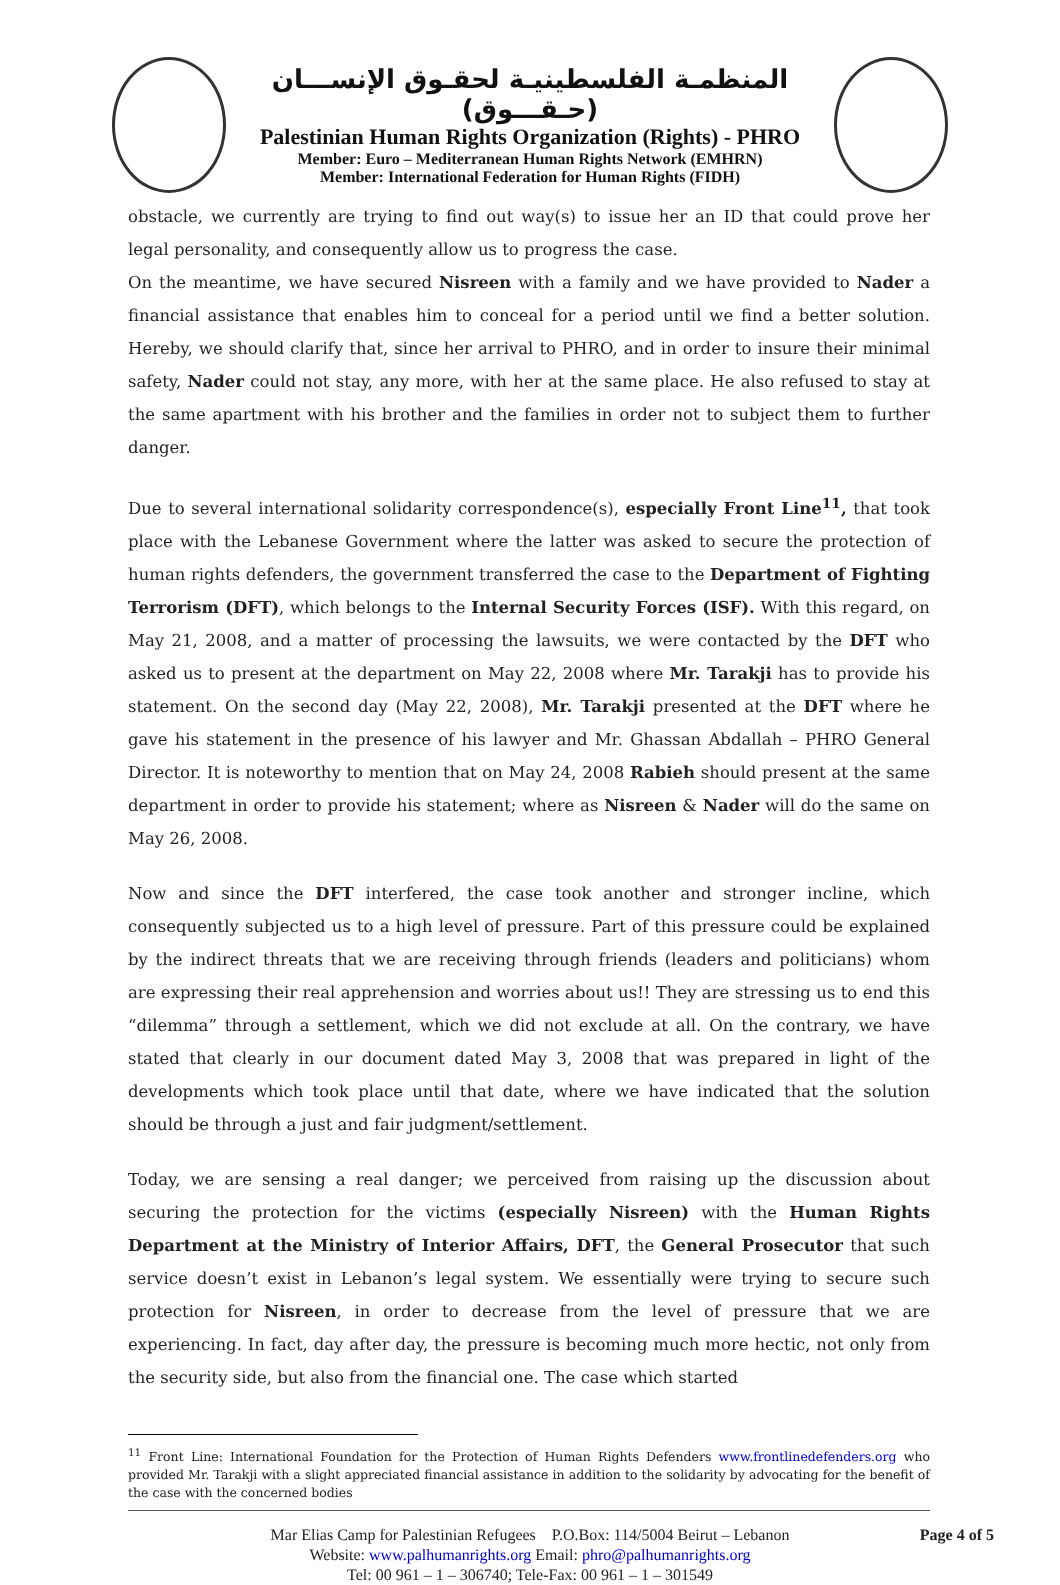المنظمـة الفلسطينيـة لحقـوق الإنســـان (حـقـــوق)
Palestinian Human Rights Organization (Rights) - PHRO
Member: Euro – Mediterranean Human Rights Network (EMHRN)
Member: International Federation for Human Rights (FIDH)
obstacle, we currently are trying to find out way(s) to issue her an ID that could prove her legal personality, and consequently allow us to progress the case.
On the meantime, we have secured Nisreen with a family and we have provided to Nader a financial assistance that enables him to conceal for a period until we find a better solution. Hereby, we should clarify that, since her arrival to PHRO, and in order to insure their minimal safety, Nader could not stay, any more, with her at the same place. He also refused to stay at the same apartment with his brother and the families in order not to subject them to further danger.
Due to several international solidarity correspondence(s), especially Front Line<sup>11</sup>, that took place with the Lebanese Government where the latter was asked to secure the protection of human rights defenders, the government transferred the case to the Department of Fighting Terrorism (DFT), which belongs to the Internal Security Forces (ISF). With this regard, on May 21, 2008, and a matter of processing the lawsuits, we were contacted by the DFT who asked us to present at the department on May 22, 2008 where Mr. Tarakji has to provide his statement. On the second day (May 22, 2008), Mr. Tarakji presented at the DFT where he gave his statement in the presence of his lawyer and Mr. Ghassan Abdallah – PHRO General Director. It is noteworthy to mention that on May 24, 2008 Rabieh should present at the same department in order to provide his statement; where as Nisreen & Nader will do the same on May 26, 2008.
Now and since the DFT interfered, the case took another and stronger incline, which consequently subjected us to a high level of pressure. Part of this pressure could be explained by the indirect threats that we are receiving through friends (leaders and politicians) whom are expressing their real apprehension and worries about us!! They are stressing us to end this “dilemma” through a settlement, which we did not exclude at all. On the contrary, we have stated that clearly in our document dated May 3, 2008 that was prepared in light of the developments which took place until that date, where we have indicated that the solution should be through a just and fair judgment/settlement.
Today, we are sensing a real danger; we perceived from raising up the discussion about securing the protection for the victims (especially Nisreen) with the Human Rights Department at the Ministry of Interior Affairs, DFT, the General Prosecutor that such service doesn’t exist in Lebanon’s legal system. We essentially were trying to secure such protection for Nisreen, in order to decrease from the level of pressure that we are experiencing. In fact, day after day, the pressure is becoming much more hectic, not only from the security side, but also from the financial one. The case which started
<sup>11</sup> Front Line: International Foundation for the Protection of Human Rights Defenders www.frontlinedefenders.org who provided Mr. Tarakji with a slight appreciated financial assistance in addition to the solidarity by advocating for the benefit of the case with the concerned bodies
Mar Elias Camp for Palestinian Refugees P.O.Box: 114/5004 Beirut – Lebanon Page 4 of 5
Website: www.palhumanrights.org Email: phro@palhumanrights.org
Tel: 00 961 – 1 – 306740; Tele-Fax: 00 961 – 1 – 301549